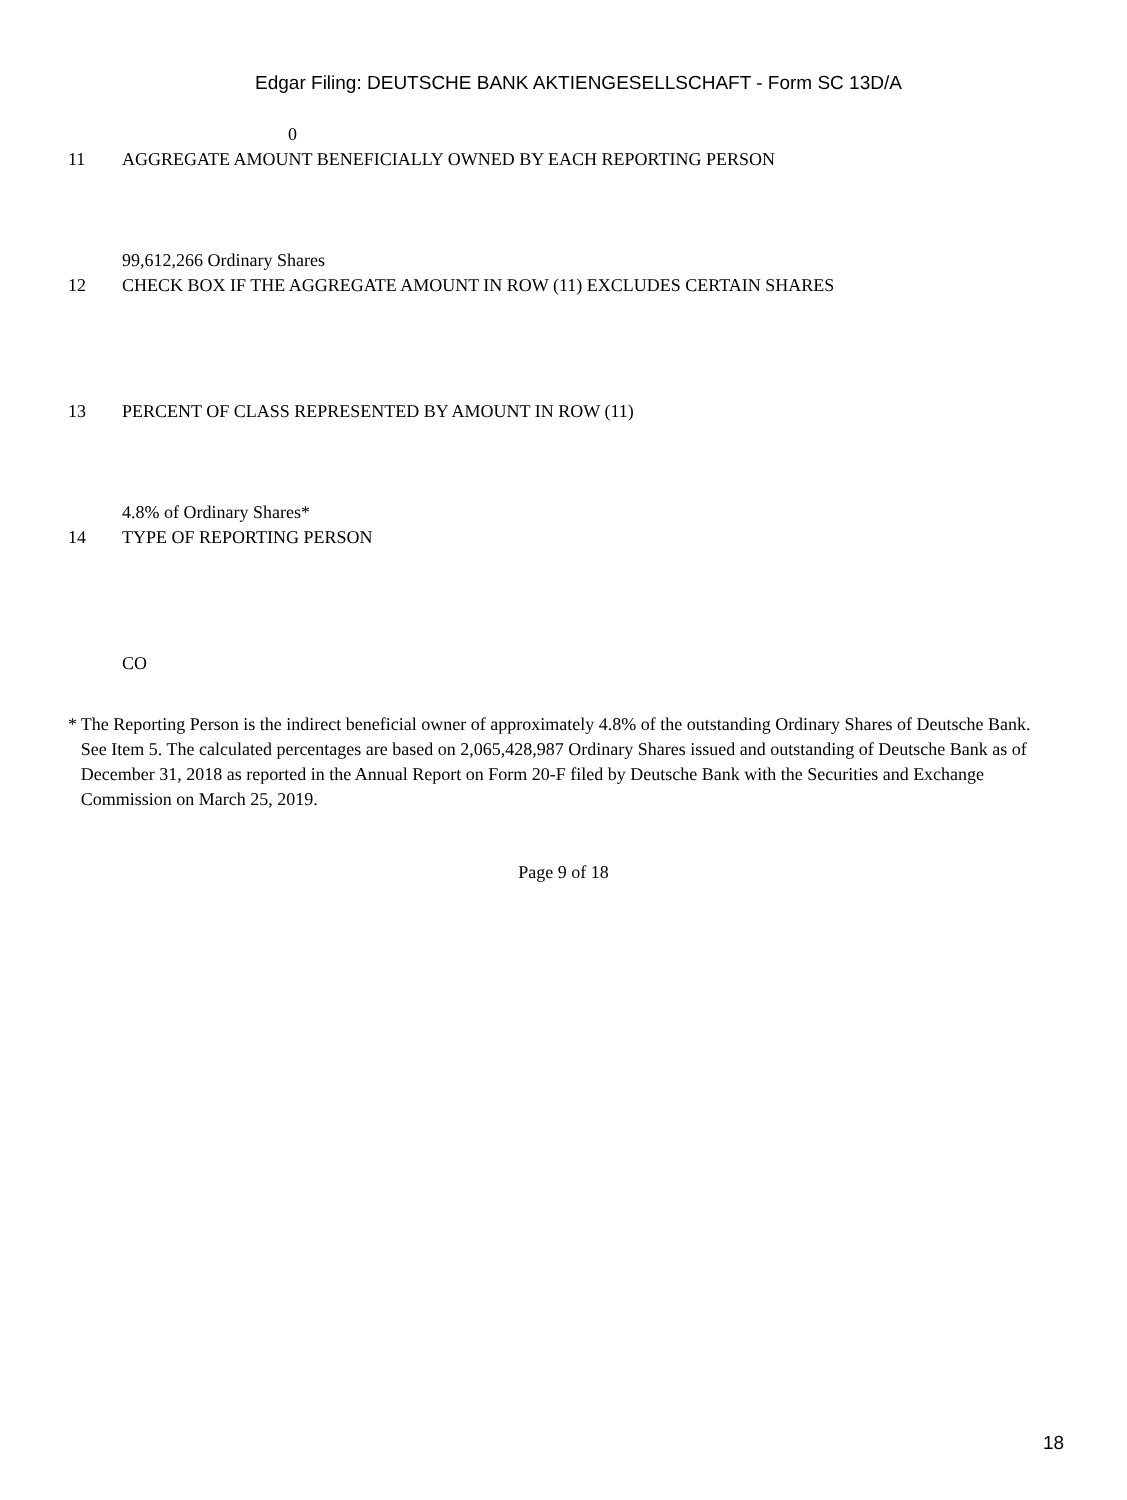Edgar Filing: DEUTSCHE BANK AKTIENGESELLSCHAFT - Form SC 13D/A
0
11 AGGREGATE AMOUNT BENEFICIALLY OWNED BY EACH REPORTING PERSON
99,612,266 Ordinary Shares
12 CHECK BOX IF THE AGGREGATE AMOUNT IN ROW (11) EXCLUDES CERTAIN SHARES
13 PERCENT OF CLASS REPRESENTED BY AMOUNT IN ROW (11)
4.8% of Ordinary Shares*
14 TYPE OF REPORTING PERSON
CO
* The Reporting Person is the indirect beneficial owner of approximately 4.8% of the outstanding Ordinary Shares of Deutsche Bank. See Item 5. The calculated percentages are based on 2,065,428,987 Ordinary Shares issued and outstanding of Deutsche Bank as of December 31, 2018 as reported in the Annual Report on Form 20-F filed by Deutsche Bank with the Securities and Exchange Commission on March 25, 2019.
Page 9 of 18
18